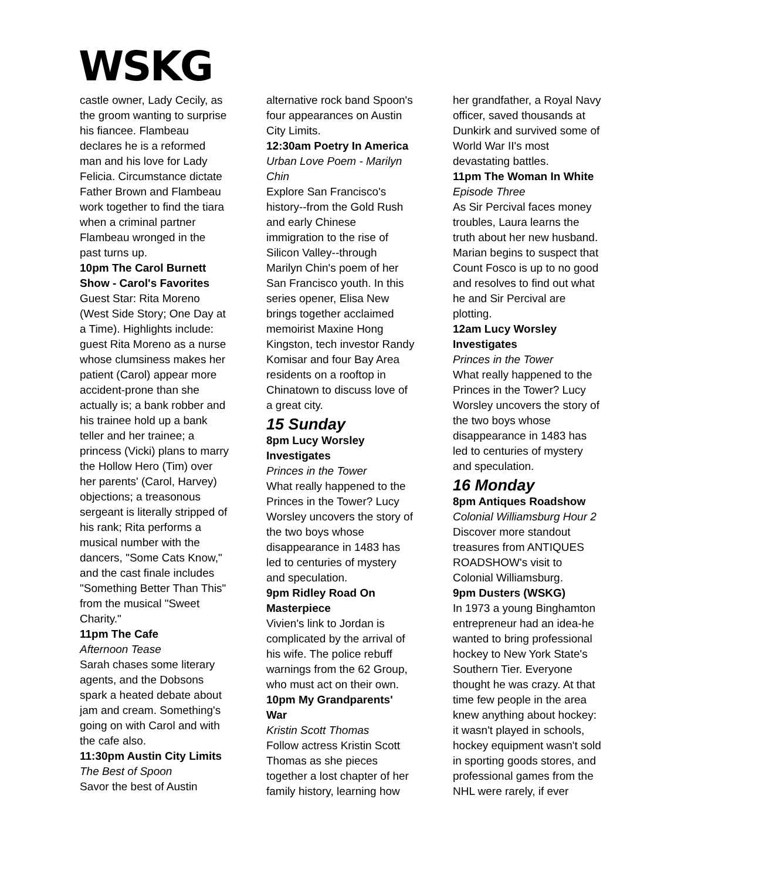WSKG
castle owner, Lady Cecily, as the groom wanting to surprise his fiancee. Flambeau declares he is a reformed man and his love for Lady Felicia. Circumstance dictate Father Brown and Flambeau work together to find the tiara when a criminal partner Flambeau wronged in the past turns up.
10pm The Carol Burnett Show - Carol's Favorites
Guest Star: Rita Moreno (West Side Story; One Day at a Time). Highlights include: guest Rita Moreno as a nurse whose clumsiness makes her patient (Carol) appear more accident-prone than she actually is; a bank robber and his trainee hold up a bank teller and her trainee; a princess (Vicki) plans to marry the Hollow Hero (Tim) over her parents' (Carol, Harvey) objections; a treasonous sergeant is literally stripped of his rank; Rita performs a musical number with the dancers, "Some Cats Know," and the cast finale includes "Something Better Than This" from the musical "Sweet Charity."
11pm The Cafe
Afternoon Tease
Sarah chases some literary agents, and the Dobsons spark a heated debate about jam and cream. Something's going on with Carol and with the cafe also.
11:30pm Austin City Limits
The Best of Spoon
Savor the best of Austin
alternative rock band Spoon's four appearances on Austin City Limits.
12:30am Poetry In America
Urban Love Poem - Marilyn Chin
Explore San Francisco's history--from the Gold Rush and early Chinese immigration to the rise of Silicon Valley--through Marilyn Chin's poem of her San Francisco youth. In this series opener, Elisa New brings together acclaimed memoirist Maxine Hong Kingston, tech investor Randy Komisar and four Bay Area residents on a rooftop in Chinatown to discuss love of a great city.
15 Sunday
8pm Lucy Worsley Investigates
Princes in the Tower
What really happened to the Princes in the Tower? Lucy Worsley uncovers the story of the two boys whose disappearance in 1483 has led to centuries of mystery and speculation.
9pm Ridley Road On Masterpiece
Vivien's link to Jordan is complicated by the arrival of his wife. The police rebuff warnings from the 62 Group, who must act on their own.
10pm My Grandparents' War
Kristin Scott Thomas
Follow actress Kristin Scott Thomas as she pieces together a lost chapter of her family history, learning how
her grandfather, a Royal Navy officer, saved thousands at Dunkirk and survived some of World War II's most devastating battles.
11pm The Woman In White
Episode Three
As Sir Percival faces money troubles, Laura learns the truth about her new husband. Marian begins to suspect that Count Fosco is up to no good and resolves to find out what he and Sir Percival are plotting.
12am Lucy Worsley Investigates
Princes in the Tower
What really happened to the Princes in the Tower? Lucy Worsley uncovers the story of the two boys whose disappearance in 1483 has led to centuries of mystery and speculation.
16 Monday
8pm Antiques Roadshow
Colonial Williamsburg Hour 2
Discover more standout treasures from ANTIQUES ROADSHOW's visit to Colonial Williamsburg.
9pm Dusters (WSKG)
In 1973 a young Binghamton entrepreneur had an idea-he wanted to bring professional hockey to New York State's Southern Tier. Everyone thought he was crazy. At that time few people in the area knew anything about hockey: it wasn't played in schools, hockey equipment wasn't sold in sporting goods stores, and professional games from the NHL were rarely, if ever